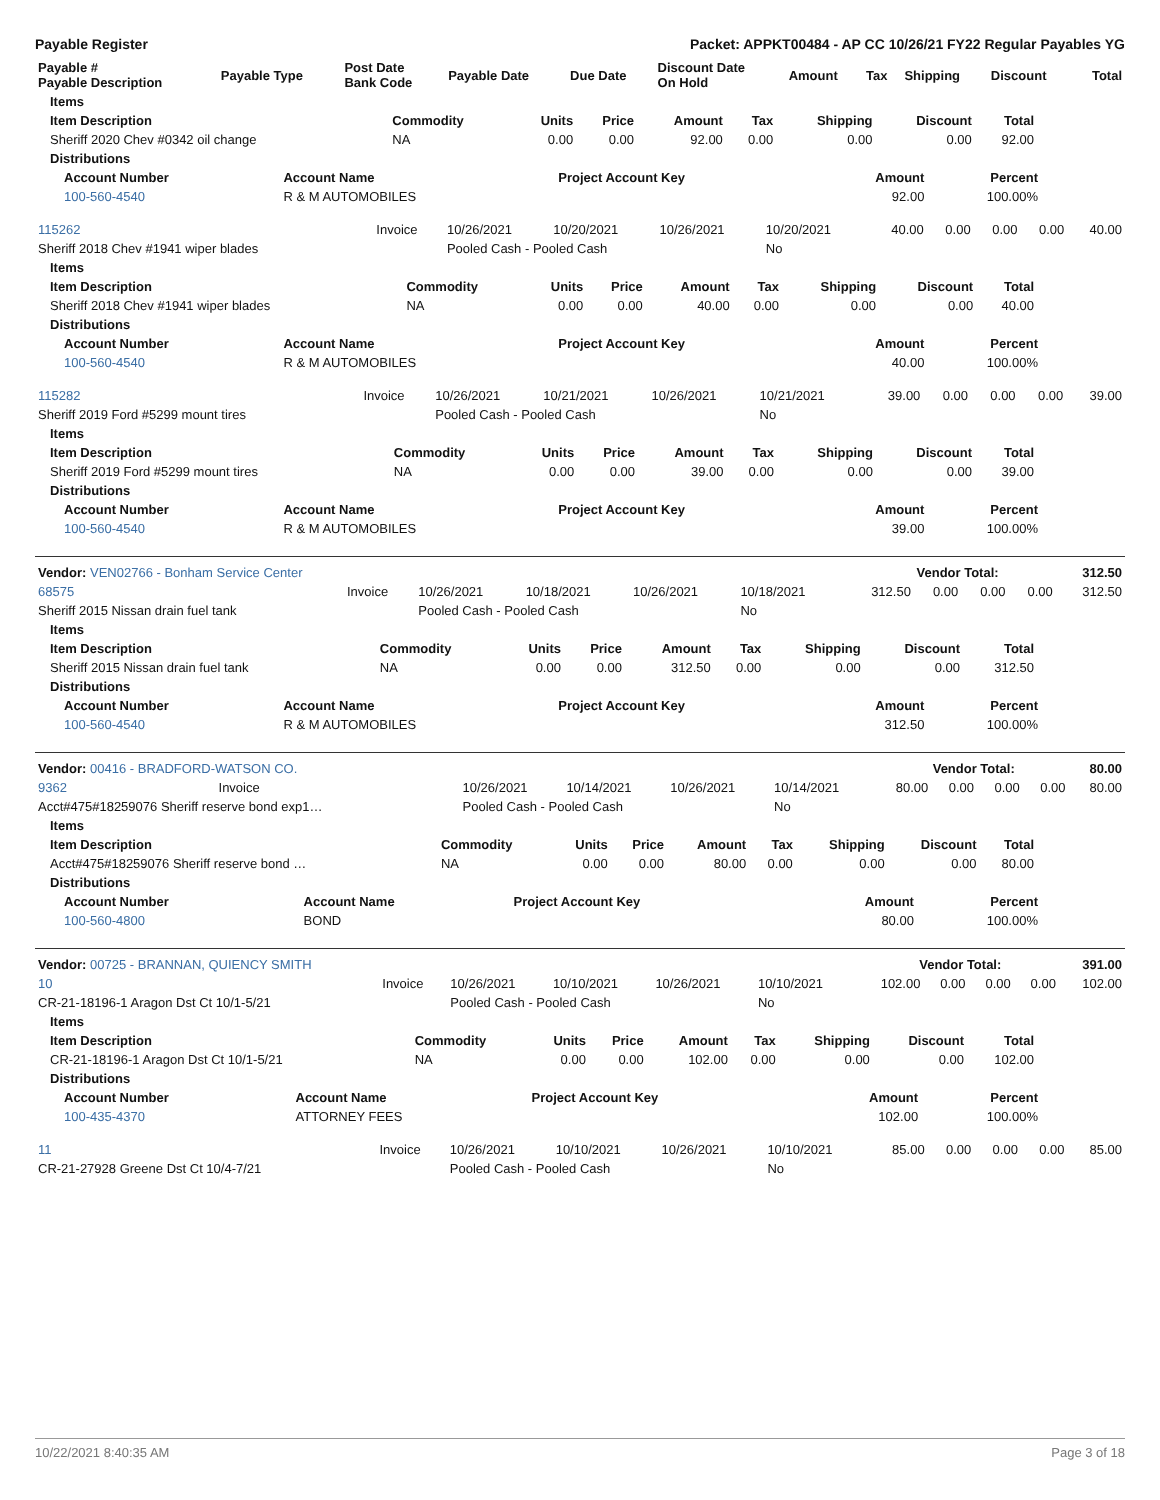Payable Register Packet: APPKT00484 - AP CC 10/26/21 FY22 Regular Payables YG
| Payable # Payable Description | Payable Type | Post Date Bank Code | Payable Date | Due Date | Discount Date On Hold | Amount | Tax | Shipping | Discount | Total |
| --- | --- | --- | --- | --- | --- | --- | --- | --- | --- | --- |
| Items | | | | | | | | |
| --- | --- | --- | --- | --- | --- | --- | --- | --- |
| Item Description | Commodity | Units | Price | Amount | Tax | Shipping | Discount | Total |
| Sheriff 2020 Chev #0342 oil change | NA | 0.00 | 0.00 | 92.00 | 0.00 | 0.00 | 0.00 | 92.00 |
| Distributions | | | | | | | | |
| Account Number | Account Name | Project Account Key | Amount | Percent |
| --- | --- | --- | --- | --- |
| 100-560-4540 | R & M AUTOMOBILES | | 92.00 | 100.00% |
| 115262 | Invoice | 10/26/2021 | 10/20/2021 | 10/26/2021 | 10/20/2021 | 40.00 | 0.00 | 0.00 | 0.00 | 40.00 |
| Sheriff 2018 Chev #1941 wiper blades | | Pooled Cash - Pooled Cash | | | No | | | | | |
| Items | | | | | | | | |
| --- | --- | --- | --- | --- | --- | --- | --- | --- |
| Item Description | Commodity | Units | Price | Amount | Tax | Shipping | Discount | Total |
| Sheriff 2018 Chev #1941 wiper blades | NA | 0.00 | 0.00 | 40.00 | 0.00 | 0.00 | 0.00 | 40.00 |
| Distributions | | | | | | | | |
| Account Number | Account Name | Project Account Key | Amount | Percent |
| --- | --- | --- | --- | --- |
| 100-560-4540 | R & M AUTOMOBILES | | 40.00 | 100.00% |
| 115282 | Invoice | 10/26/2021 | 10/21/2021 | 10/26/2021 | 10/21/2021 | 39.00 | 0.00 | 0.00 | 0.00 | 39.00 |
| Sheriff 2019 Ford #5299 mount tires | | Pooled Cash - Pooled Cash | | | No | | | | | |
| Items | | | | | | | | |
| --- | --- | --- | --- | --- | --- | --- | --- | --- |
| Item Description | Commodity | Units | Price | Amount | Tax | Shipping | Discount | Total |
| Sheriff 2019 Ford #5299 mount tires | NA | 0.00 | 0.00 | 39.00 | 0.00 | 0.00 | 0.00 | 39.00 |
| Distributions | | | | | | | | |
| Account Number | Account Name | Project Account Key | Amount | Percent |
| --- | --- | --- | --- | --- |
| 100-560-4540 | R & M AUTOMOBILES | | 39.00 | 100.00% |
| Vendor: VEN02766 - Bonham Service Center | Vendor Total: | 312.50 |
| --- | --- | --- |
| 68575 | Invoice | 10/26/2021 | 10/18/2021 | 10/26/2021 | 10/18/2021 | 312.50 | 0.00 | 0.00 | 0.00 | 312.50 |
| Sheriff 2015 Nissan drain fuel tank | | Pooled Cash - Pooled Cash | | | No | | | | | |
| Items | | | | | | | | |
| --- | --- | --- | --- | --- | --- | --- | --- | --- |
| Item Description | Commodity | Units | Price | Amount | Tax | Shipping | Discount | Total |
| Sheriff 2015 Nissan drain fuel tank | NA | 0.00 | 0.00 | 312.50 | 0.00 | 0.00 | 0.00 | 312.50 |
| Distributions | | | | | | | | |
| Account Number | Account Name | Project Account Key | Amount | Percent |
| --- | --- | --- | --- | --- |
| 100-560-4540 | R & M AUTOMOBILES | | 312.50 | 100.00% |
| Vendor: 00416 - BRADFORD-WATSON CO. | Vendor Total: | 80.00 |
| --- | --- | --- |
| 9362 | Invoice | 10/26/2021 | 10/14/2021 | 10/26/2021 | 10/14/2021 | 80.00 | 0.00 | 0.00 | 0.00 | 80.00 |
| Acct#475#18259076 Sheriff reserve bond exp1… | | Pooled Cash - Pooled Cash | | | No | | | | | |
| Items | | | | | | | | |
| --- | --- | --- | --- | --- | --- | --- | --- | --- |
| Item Description | Commodity | Units | Price | Amount | Tax | Shipping | Discount | Total |
| Acct#475#18259076 Sheriff reserve bond … | NA | 0.00 | 0.00 | 80.00 | 0.00 | 0.00 | 0.00 | 80.00 |
| Distributions | | | | | | | | |
| Account Number | Account Name | Project Account Key | Amount | Percent |
| --- | --- | --- | --- | --- |
| 100-560-4800 | BOND | | 80.00 | 100.00% |
| Vendor: 00725 - BRANNAN, QUIENCY SMITH | Vendor Total: | 391.00 |
| --- | --- | --- |
| 10 | Invoice | 10/26/2021 | 10/10/2021 | 10/26/2021 | 10/10/2021 | 102.00 | 0.00 | 0.00 | 0.00 | 102.00 |
| CR-21-18196-1 Aragon Dst Ct 10/1-5/21 | | Pooled Cash - Pooled Cash | | | No | | | | | |
| Items | | | | | | | | |
| --- | --- | --- | --- | --- | --- | --- | --- | --- |
| Item Description | Commodity | Units | Price | Amount | Tax | Shipping | Discount | Total |
| CR-21-18196-1 Aragon Dst Ct 10/1-5/21 | NA | 0.00 | 0.00 | 102.00 | 0.00 | 0.00 | 0.00 | 102.00 |
| Distributions | | | | | | | | |
| Account Number | Account Name | Project Account Key | Amount | Percent |
| --- | --- | --- | --- | --- |
| 100-435-4370 | ATTORNEY FEES | | 102.00 | 100.00% |
| 11 | Invoice | 10/26/2021 | 10/10/2021 | 10/26/2021 | 10/10/2021 | 85.00 | 0.00 | 0.00 | 0.00 | 85.00 |
| CR-21-27928 Greene Dst Ct 10/4-7/21 | | Pooled Cash - Pooled Cash | | | No | | | | | |
10/22/2021 8:40:35 AM Page 3 of 18